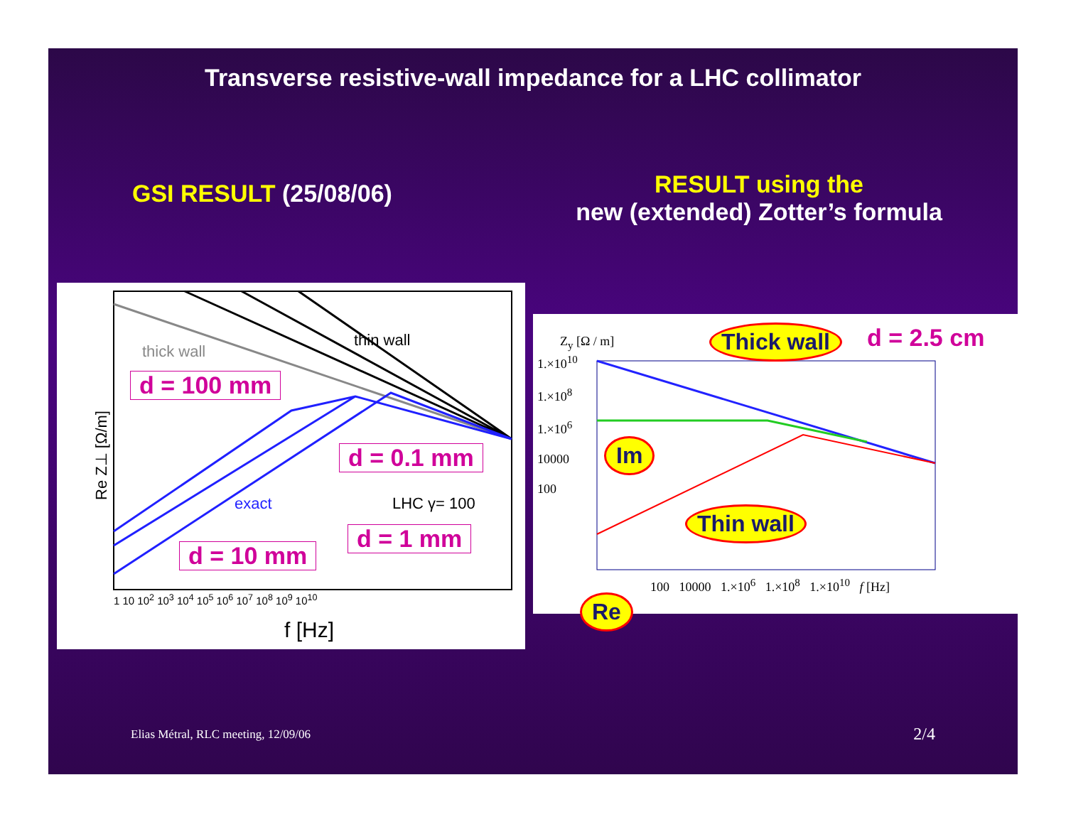Transverse resistive-wall impedance for a LHC collimator
GSI RESULT (25/08/06)
RESULT using the
new (extended) Zotter’s formula
thick wall
thin wall
exact LHC γ= 100
Re Z⊥ [Ω/m]
f [Hz]
1 10 10<sup>2</sup> 10<sup>3</sup> 10<sup>4</sup> 10<sup>5</sup> 10<sup>6</sup> 10<sup>7</sup> 10<sup>8</sup> 10<sup>9</sup> 10<sup>10</sup>
d = 100 mm
d = 0.1 mm
d = 1 mm
d = 10 mm
Z<sub>y</sub> [Ω / m]
1.×10<sup>10</sup>
1.×10<sup>8</sup>
1.×10<sup>6</sup>
10000
100
100 10000 1.×10<sup>6</sup> 1.×10<sup>8</sup> 1.×10<sup>10</sup> f [Hz]
d = 2.5 cm
Thick wall
Im
Thin wall
Re
Elias Métral, RLC meeting, 12/09/06
2/4